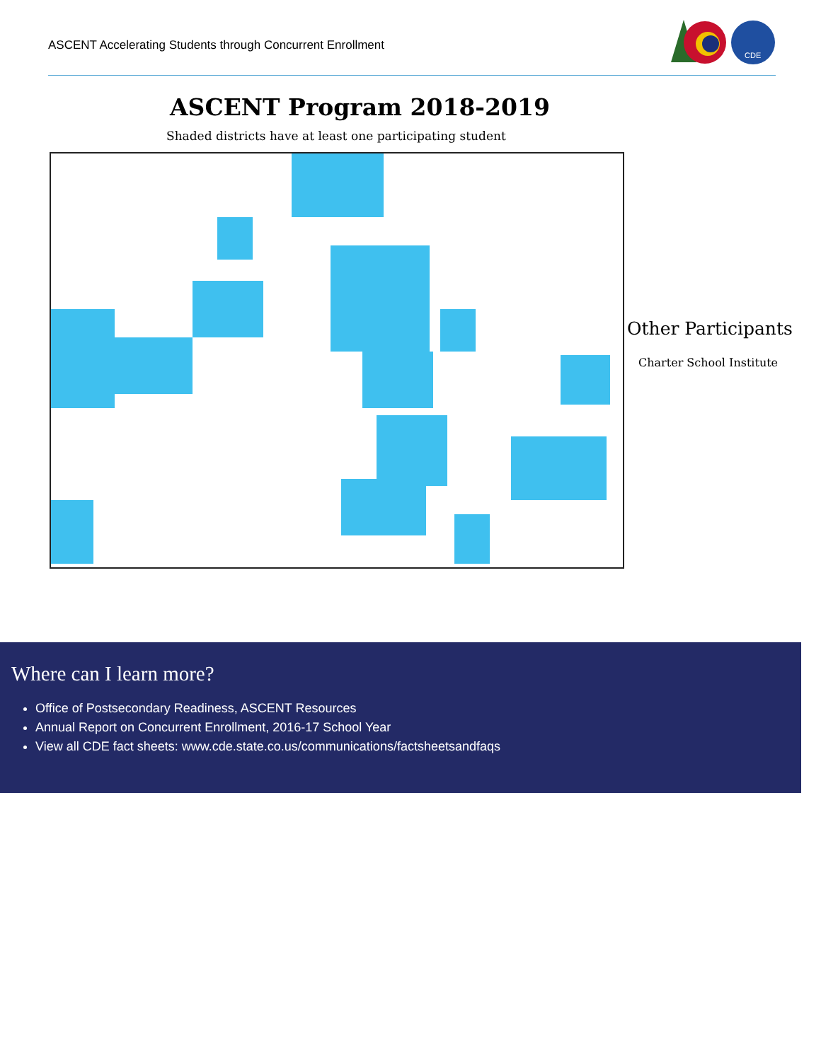ASCENT Accelerating Students through Concurrent Enrollment
CDE
ASCENT Program 2018-2019
Shaded districts have at least one participating student
Other Participants
Charter School Institute
Where can I learn more?
Office of Postsecondary Readiness, ASCENT Resources
Annual Report on Concurrent Enrollment, 2016-17 School Year
View all CDE fact sheets: www.cde.state.co.us/communications/factsheetsandfaqs